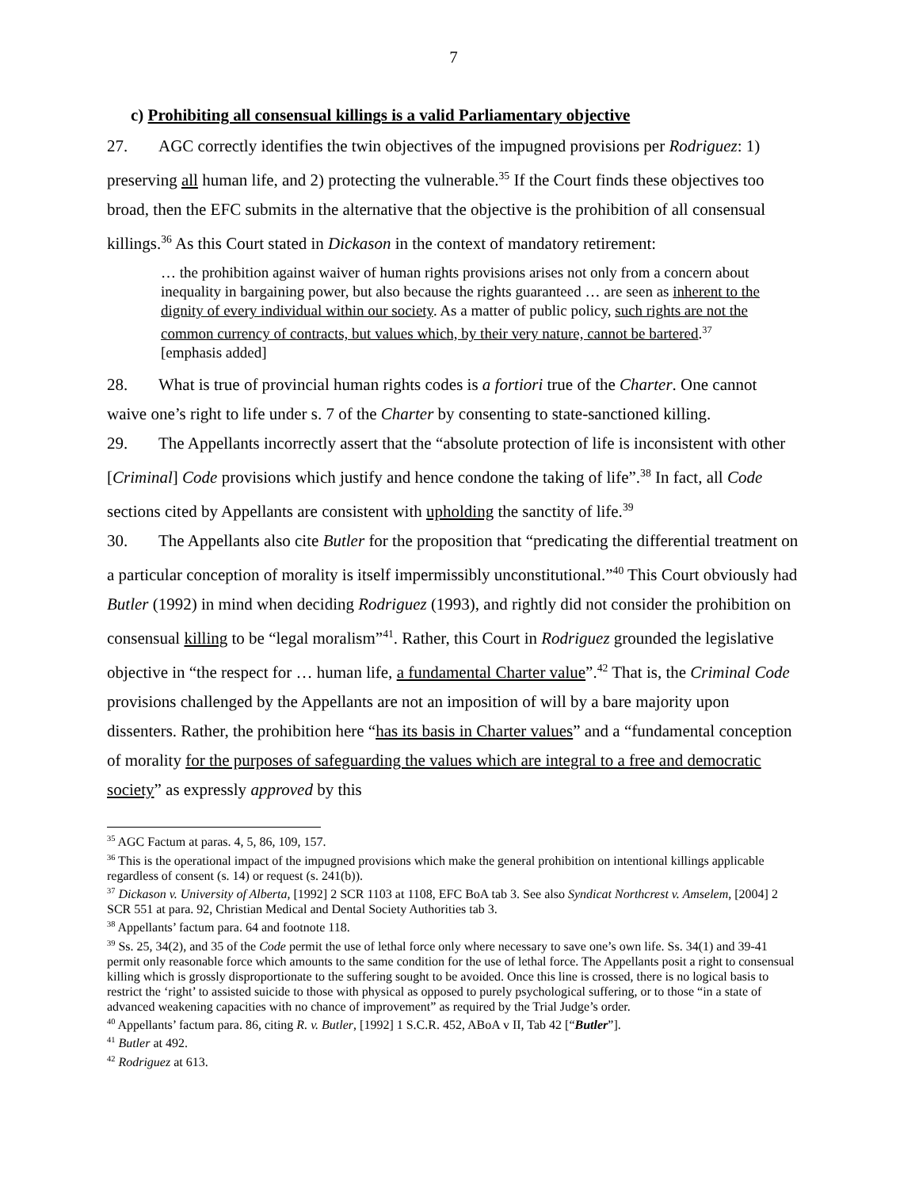7
c) Prohibiting all consensual killings is a valid Parliamentary objective
27. AGC correctly identifies the twin objectives of the impugned provisions per Rodriguez: 1) preserving all human life, and 2) protecting the vulnerable.<sup>35</sup> If the Court finds these objectives too broad, then the EFC submits in the alternative that the objective is the prohibition of all consensual killings.<sup>36</sup> As this Court stated in Dickason in the context of mandatory retirement:
… the prohibition against waiver of human rights provisions arises not only from a concern about inequality in bargaining power, but also because the rights guaranteed … are seen as inherent to the dignity of every individual within our society. As a matter of public policy, such rights are not the common currency of contracts, but values which, by their very nature, cannot be bartered.<sup>37</sup> [emphasis added]
28. What is true of provincial human rights codes is a fortiori true of the Charter. One cannot waive one’s right to life under s. 7 of the Charter by consenting to state-sanctioned killing.
29. The Appellants incorrectly assert that the “absolute protection of life is inconsistent with other [Criminal] Code provisions which justify and hence condone the taking of life”.<sup>38</sup> In fact, all Code sections cited by Appellants are consistent with upholding the sanctity of life.<sup>39</sup>
30. The Appellants also cite Butler for the proposition that “predicating the differential treatment on a particular conception of morality is itself impermissibly unconstitutional.”<sup>40</sup> This Court obviously had Butler (1992) in mind when deciding Rodriguez (1993), and rightly did not consider the prohibition on consensual killing to be “legal moralism”<sup>41</sup>. Rather, this Court in Rodriguez grounded the legislative objective in “the respect for … human life, a fundamental Charter value”.<sup>42</sup> That is, the Criminal Code provisions challenged by the Appellants are not an imposition of will by a bare majority upon dissenters. Rather, the prohibition here “has its basis in Charter values” and a “fundamental conception of morality for the purposes of safeguarding the values which are integral to a free and democratic society” as expressly approved by this
<sup>35</sup> AGC Factum at paras. 4, 5, 86, 109, 157.
<sup>36</sup> This is the operational impact of the impugned provisions which make the general prohibition on intentional killings applicable regardless of consent (s. 14) or request (s. 241(b)).
<sup>37</sup> Dickason v. University of Alberta, [1992] 2 SCR 1103 at 1108, EFC BoA tab 3. See also Syndicat Northcrest v. Amselem, [2004] 2 SCR 551 at para. 92, Christian Medical and Dental Society Authorities tab 3.
<sup>38</sup> Appellants’ factum para. 64 and footnote 118.
<sup>39</sup> Ss. 25, 34(2), and 35 of the Code permit the use of lethal force only where necessary to save one’s own life. Ss. 34(1) and 39-41 permit only reasonable force which amounts to the same condition for the use of lethal force. The Appellants posit a right to consensual killing which is grossly disproportionate to the suffering sought to be avoided. Once this line is crossed, there is no logical basis to restrict the ‘right’ to assisted suicide to those with physical as opposed to purely psychological suffering, or to those “in a state of advanced weakening capacities with no chance of improvement” as required by the Trial Judge’s order.
<sup>40</sup> Appellants’ factum para. 86, citing R. v. Butler, [1992] 1 S.C.R. 452, ABoA v II, Tab 42 [“Butler”].
<sup>41</sup> Butler at 492.
<sup>42</sup> Rodriguez at 613.